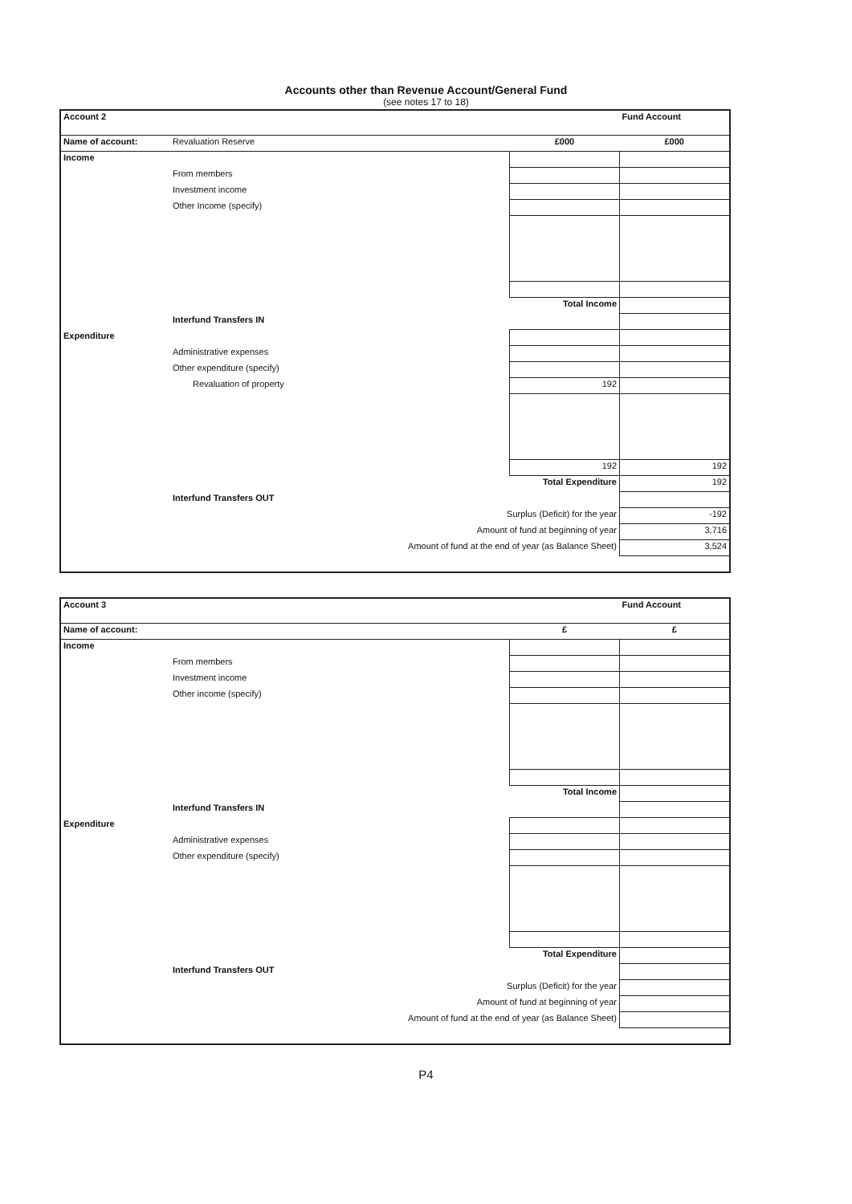Accounts other than Revenue Account/General Fund
(see notes 17 to 18)
| Account 2 | | | Fund Account |
| Name of account: | Revaluation Reserve | £000 | £000 |
| Income | | | |
| | From members | | |
| | Investment income | | |
| | Other Income (specify) | | |
| | | Total Income | |
| | Interfund Transfers IN | | |
| Expenditure | | | |
| | Administrative expenses | | |
| | Other expenditure (specify) | | |
| | Revaluation of property | 192 | |
| | | 192 | 192 |
| | | Total Expenditure | 192 |
| | Interfund Transfers OUT | | |
| | Surplus (Deficit) for the year | | -192 |
| | Amount of fund at beginning of year | | 3,716 |
| | Amount of fund at the end of year (as Balance Sheet) | | 3,524 |
| Account 3 | | | Fund Account |
| Name of account: | | £ | £ |
| Income | | | |
| | From members | | |
| | Investment income | | |
| | Other income (specify) | | |
| | | Total Income | |
| | Interfund Transfers IN | | |
| Expenditure | | | |
| | Administrative expenses | | |
| | Other expenditure (specify) | | |
| | | Total Expenditure | |
| | Interfund Transfers OUT | | |
| | Surplus (Deficit) for the year | | |
| | Amount of fund at beginning of year | | |
| | Amount of fund at the end of year (as Balance Sheet) | | |
P4